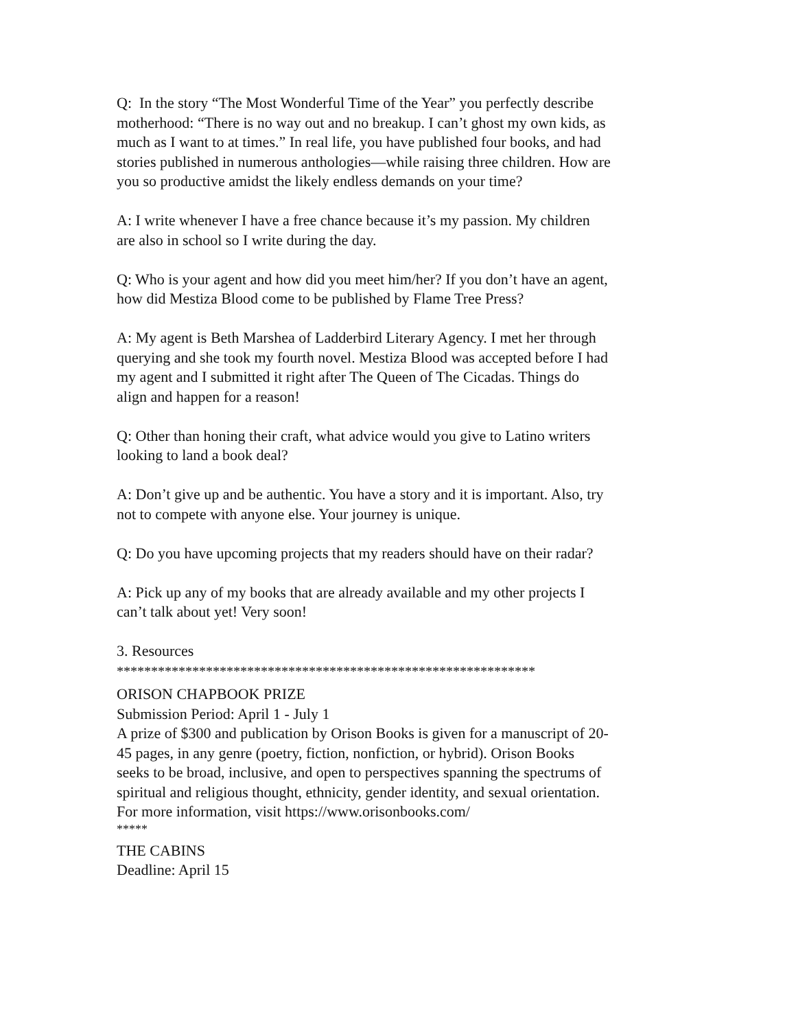Q: In the story “The Most Wonderful Time of the Year” you perfectly describe motherhood: “There is no way out and no breakup. I can’t ghost my own kids, as much as I want to at times.” In real life, you have published four books, and had stories published in numerous anthologies—while raising three children. How are you so productive amidst the likely endless demands on your time?
A: I write whenever I have a free chance because it’s my passion. My children are also in school so I write during the day.
Q: Who is your agent and how did you meet him/her? If you don’t have an agent, how did Mestiza Blood come to be published by Flame Tree Press?
A: My agent is Beth Marshea of Ladderbird Literary Agency. I met her through querying and she took my fourth novel. Mestiza Blood was accepted before I had my agent and I submitted it right after The Queen of The Cicadas. Things do align and happen for a reason!
Q: Other than honing their craft, what advice would you give to Latino writers looking to land a book deal?
A: Don’t give up and be authentic. You have a story and it is important. Also, try not to compete with anyone else. Your journey is unique.
Q: Do you have upcoming projects that my readers should have on their radar?
A: Pick up any of my books that are already available and my other projects I can’t talk about yet! Very soon!
3. Resources
*************************************************************
ORISON CHAPBOOK PRIZE
Submission Period: April 1 - July 1
A prize of $300 and publication by Orison Books is given for a manuscript of 20-45 pages, in any genre (poetry, fiction, nonfiction, or hybrid). Orison Books seeks to be broad, inclusive, and open to perspectives spanning the spectrums of spiritual and religious thought, ethnicity, gender identity, and sexual orientation. For more information, visit https://www.orisonbooks.com/
*****
THE CABINS
Deadline: April 15